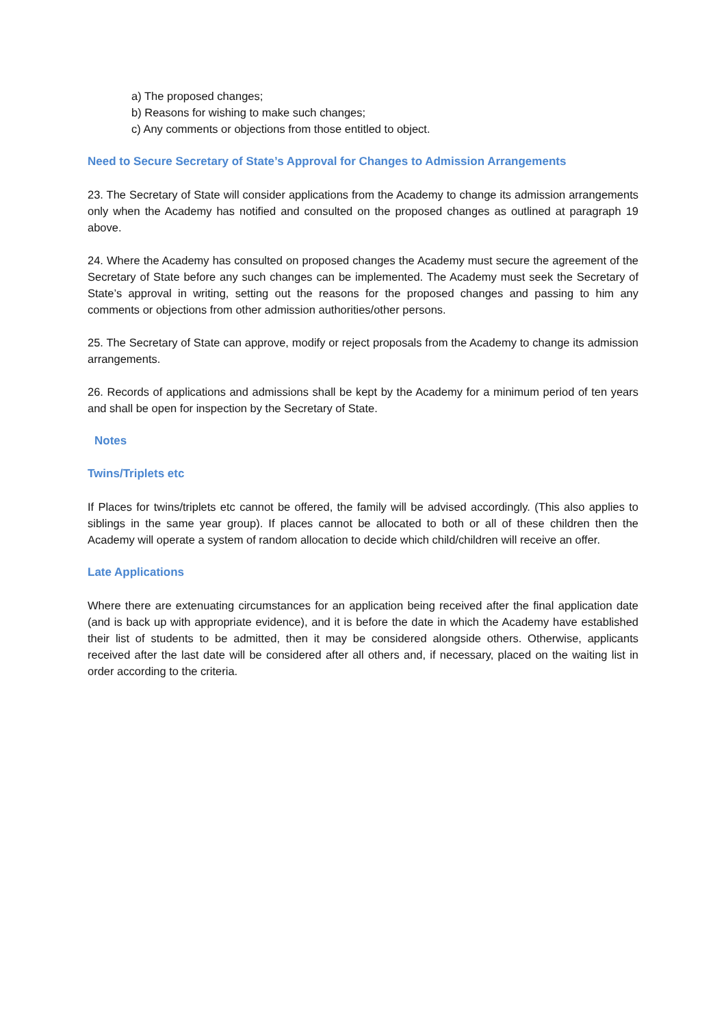a) The proposed changes;
b) Reasons for wishing to make such changes;
c) Any comments or objections from those entitled to object.
Need to Secure Secretary of State’s Approval for Changes to Admission Arrangements
23. The Secretary of State will consider applications from the Academy to change its admission arrangements only when the Academy has notified and consulted on the proposed changes as outlined at paragraph 19 above.
24. Where the Academy has consulted on proposed changes the Academy must secure the agreement of the Secretary of State before any such changes can be implemented. The Academy must seek the Secretary of State’s approval in writing, setting out the reasons for the proposed changes and passing to him any comments or objections from other admission authorities/other persons.
25. The Secretary of State can approve, modify or reject proposals from the Academy to change its admission arrangements.
26. Records of applications and admissions shall be kept by the Academy for a minimum period of ten years and shall be open for inspection by the Secretary of State.
Notes
Twins/Triplets etc
If Places for twins/triplets etc cannot be offered, the family will be advised accordingly. (This also applies to siblings in the same year group). If places cannot be allocated to both or all of these children then the Academy will operate a system of random allocation to decide which child/children will receive an offer.
Late Applications
Where there are extenuating circumstances for an application being received after the final application date (and is back up with appropriate evidence), and it is before the date in which the Academy have established their list of students to be admitted, then it may be considered alongside others. Otherwise, applicants received after the last date will be considered after all others and, if necessary, placed on the waiting list in order according to the criteria.